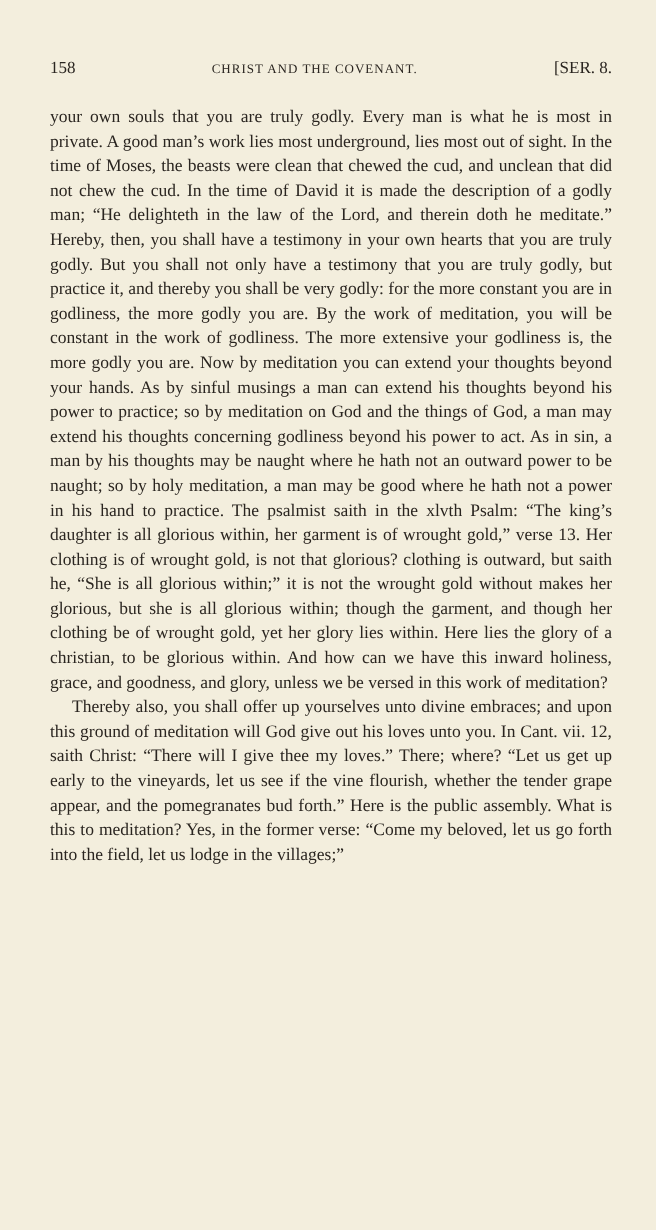158 CHRIST AND THE COVENANT. [SER. 8.
your own souls that you are truly godly. Every man is what he is most in private. A good man’s work lies most underground, lies most out of sight. In the time of Moses, the beasts were clean that chewed the cud, and unclean that did not chew the cud. In the time of David it is made the description of a godly man; “He delighteth in the law of the Lord, and therein doth he meditate.” Hereby, then, you shall have a testimony in your own hearts that you are truly godly. But you shall not only have a testimony that you are truly godly, but practice it, and thereby you shall be very godly: for the more constant you are in godliness, the more godly you are. By the work of meditation, you will be constant in the work of godliness. The more extensive your godliness is, the more godly you are. Now by meditation you can extend your thoughts beyond your hands. As by sinful musings a man can extend his thoughts beyond his power to practice; so by meditation on God and the things of God, a man may extend his thoughts concerning godliness beyond his power to act. As in sin, a man by his thoughts may be naught where he hath not an outward power to be naught; so by holy meditation, a man may be good where he hath not a power in his hand to practice. The psalmist saith in the xlvth Psalm: “The king’s daughter is all glorious within, her garment is of wrought gold,” verse 13. Her clothing is of wrought gold, is not that glorious? clothing is outward, but saith he, “She is all glorious within;” it is not the wrought gold without makes her glorious, but she is all glorious within; though the garment, and though her clothing be of wrought gold, yet her glory lies within. Here lies the glory of a christian, to be glorious within. And how can we have this inward holiness, grace, and goodness, and glory, unless we be versed in this work of meditation?
Thereby also, you shall offer up yourselves unto divine embraces; and upon this ground of meditation will God give out his loves unto you. In Cant. vii. 12, saith Christ: “There will I give thee my loves.” There; where? “Let us get up early to the vineyards, let us see if the vine flourish, whether the tender grape appear, and the pomegranates bud forth.” Here is the public assembly. What is this to meditation? Yes, in the former verse: “Come my beloved, let us go forth into the field, let us lodge in the villages;”